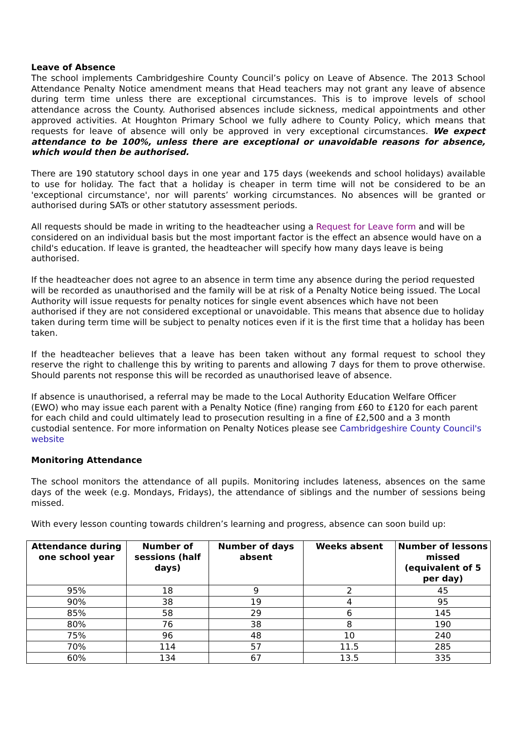Leave of Absence
The school implements Cambridgeshire County Council’s policy on Leave of Absence. The 2013 School Attendance Penalty Notice amendment means that Head teachers may not grant any leave of absence during term time unless there are exceptional circumstances. This is to improve levels of school attendance across the County. Authorised absences include sickness, medical appointments and other approved activities. At Houghton Primary School we fully adhere to County Policy, which means that requests for leave of absence will only be approved in very exceptional circumstances. We expect attendance to be 100%, unless there are exceptional or unavoidable reasons for absence, which would then be authorised.
There are 190 statutory school days in one year and 175 days (weekends and school holidays) available to use for holiday. The fact that a holiday is cheaper in term time will not be considered to be an 'exceptional circumstance', nor will parents’ working circumstances. No absences will be granted or authorised during SATs or other statutory assessment periods.
All requests should be made in writing to the headteacher using a Request for Leave form and will be considered on an individual basis but the most important factor is the effect an absence would have on a child's education. If leave is granted, the headteacher will specify how many days leave is being authorised.
If the headteacher does not agree to an absence in term time any absence during the period requested will be recorded as unauthorised and the family will be at risk of a Penalty Notice being issued. The Local Authority will issue requests for penalty notices for single event absences which have not been authorised if they are not considered exceptional or unavoidable. This means that absence due to holiday taken during term time will be subject to penalty notices even if it is the first time that a holiday has been taken.
If the headteacher believes that a leave has been taken without any formal request to school they reserve the right to challenge this by writing to parents and allowing 7 days for them to prove otherwise. Should parents not response this will be recorded as unauthorised leave of absence.
If absence is unauthorised, a referral may be made to the Local Authority Education Welfare Officer (EWO) who may issue each parent with a Penalty Notice (fine) ranging from £60 to £120 for each parent for each child and could ultimately lead to prosecution resulting in a fine of £2,500 and a 3 month custodial sentence. For more information on Penalty Notices please see Cambridgeshire County Council's website
Monitoring Attendance
The school monitors the attendance of all pupils. Monitoring includes lateness, absences on the same days of the week (e.g. Mondays, Fridays), the attendance of siblings and the number of sessions being missed.
With every lesson counting towards children’s learning and progress, absence can soon build up:
| Attendance during one school year | Number of sessions (half days) | Number of days absent | Weeks absent | Number of lessons missed (equivalent of 5 per day) |
| --- | --- | --- | --- | --- |
| 95% | 18 | 9 | 2 | 45 |
| 90% | 38 | 19 | 4 | 95 |
| 85% | 58 | 29 | 6 | 145 |
| 80% | 76 | 38 | 8 | 190 |
| 75% | 96 | 48 | 10 | 240 |
| 70% | 114 | 57 | 11.5 | 285 |
| 60% | 134 | 67 | 13.5 | 335 |